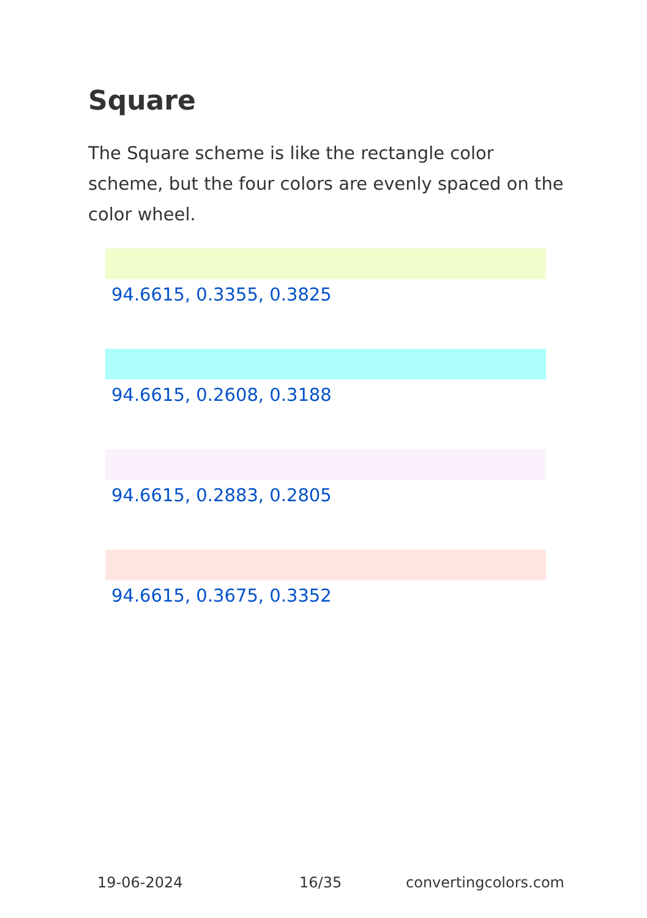Square
The Square scheme is like the rectangle color scheme, but the four colors are evenly spaced on the color wheel.
94.6615, 0.3355, 0.3825
94.6615, 0.2608, 0.3188
94.6615, 0.2883, 0.2805
94.6615, 0.3675, 0.3352
19-06-2024 16/35 convertingcolors.com